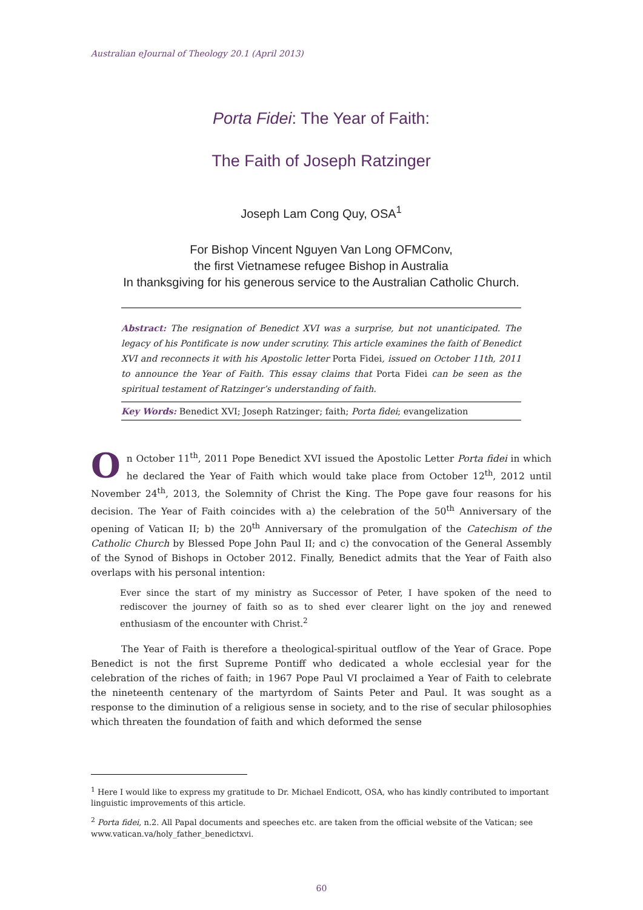Australian eJournal of Theology 20.1 (April 2013)
Porta Fidei: The Year of Faith:
The Faith of Joseph Ratzinger
Joseph Lam Cong Quy, OSA<sup>1</sup>
For Bishop Vincent Nguyen Van Long OFMConv,
the first Vietnamese refugee Bishop in Australia
In thanksgiving for his generous service to the Australian Catholic Church.
Abstract: The resignation of Benedict XVI was a surprise, but not unanticipated. The legacy of his Pontificate is now under scrutiny. This article examines the faith of Benedict XVI and reconnects it with his Apostolic letter Porta Fidei, issued on October 11th, 2011 to announce the Year of Faith. This essay claims that Porta Fidei can be seen as the spiritual testament of Ratzinger’s understanding of faith.
Key Words: Benedict XVI; Joseph Ratzinger; faith; Porta fidei; evangelization
On October 11<sup>th</sup>, 2011 Pope Benedict XVI issued the Apostolic Letter Porta fidei in which he declared the Year of Faith which would take place from October 12<sup>th</sup>, 2012 until November 24<sup>th</sup>, 2013, the Solemnity of Christ the King. The Pope gave four reasons for his decision. The Year of Faith coincides with a) the celebration of the 50<sup>th</sup> Anniversary of the opening of Vatican II; b) the 20<sup>th</sup> Anniversary of the promulgation of the Catechism of the Catholic Church by Blessed Pope John Paul II; and c) the convocation of the General Assembly of the Synod of Bishops in October 2012. Finally, Benedict admits that the Year of Faith also overlaps with his personal intention:
Ever since the start of my ministry as Successor of Peter, I have spoken of the need to rediscover the journey of faith so as to shed ever clearer light on the joy and renewed enthusiasm of the encounter with Christ.<sup>2</sup>
The Year of Faith is therefore a theological-spiritual outflow of the Year of Grace. Pope Benedict is not the first Supreme Pontiff who dedicated a whole ecclesial year for the celebration of the riches of faith; in 1967 Pope Paul VI proclaimed a Year of Faith to celebrate the nineteenth centenary of the martyrdom of Saints Peter and Paul. It was sought as a response to the diminution of a religious sense in society, and to the rise of secular philosophies which threaten the foundation of faith and which deformed the sense
<sup>1</sup> Here I would like to express my gratitude to Dr. Michael Endicott, OSA, who has kindly contributed to important linguistic improvements of this article.
<sup>2</sup> Porta fidei, n.2. All Papal documents and speeches etc. are taken from the official website of the Vatican; see www.vatican.va/holy_father_benedictxvi.
60